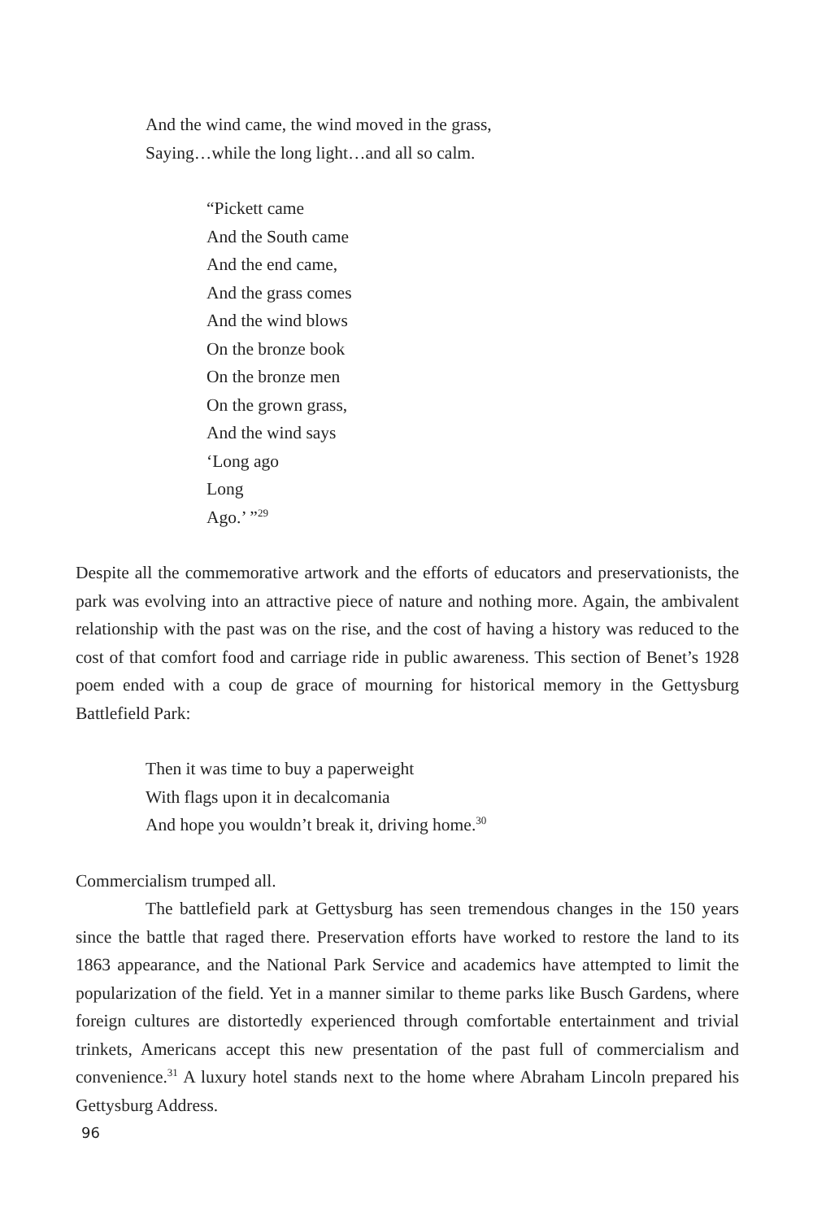And the wind came, the wind moved in the grass,
Saying…while the long light…and all so calm.
“Pickett came
And the South came
And the end came,
And the grass comes
And the wind blows
On the bronze book
On the bronze men
On the grown grass,
And the wind says
‘Long ago
Long
Ago.’ ”<sup>29</sup>
Despite all the commemorative artwork and the efforts of educators and preservationists, the park was evolving into an attractive piece of nature and nothing more. Again, the ambivalent relationship with the past was on the rise, and the cost of having a history was reduced to the cost of that comfort food and carriage ride in public awareness. This section of Benet’s 1928 poem ended with a coup de grace of mourning for historical memory in the Gettysburg Battlefield Park:
Then it was time to buy a paperweight
With flags upon it in decalcomania
And hope you wouldn’t break it, driving home.<sup>30</sup>
Commercialism trumped all.
The battlefield park at Gettysburg has seen tremendous changes in the 150 years since the battle that raged there. Preservation efforts have worked to restore the land to its 1863 appearance, and the National Park Service and academics have attempted to limit the popularization of the field. Yet in a manner similar to theme parks like Busch Gardens, where foreign cultures are distortedly experienced through comfortable entertainment and trivial trinkets, Americans accept this new presentation of the past full of commercialism and convenience.<sup>31</sup> A luxury hotel stands next to the home where Abraham Lincoln prepared his Gettysburg Address.
96